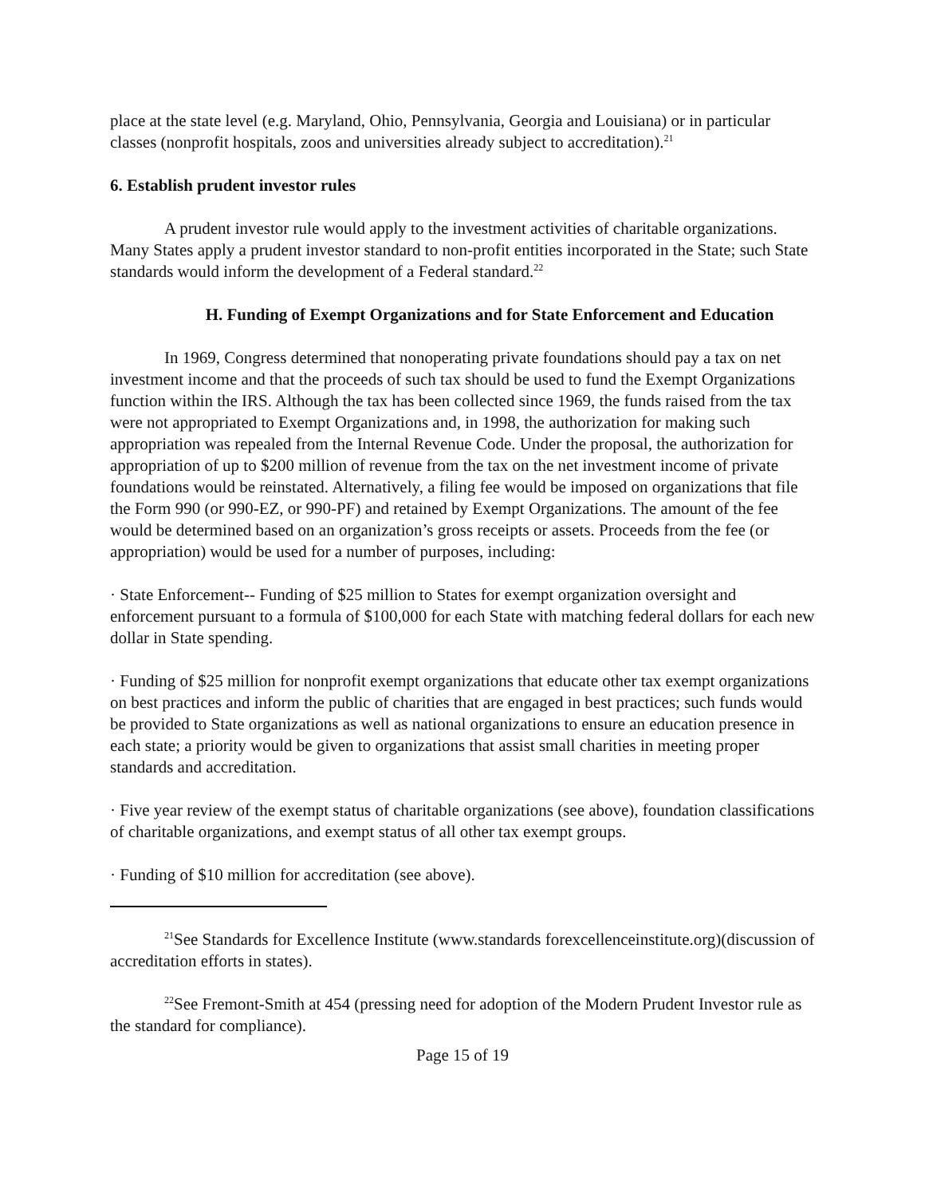place at the state level (e.g. Maryland, Ohio, Pennsylvania, Georgia and Louisiana) or in particular classes (nonprofit hospitals, zoos and universities already subject to accreditation).<sup>21</sup>
6. Establish prudent investor rules
A prudent investor rule would apply to the investment activities of charitable organizations. Many States apply a prudent investor standard to non-profit entities incorporated in the State; such State standards would inform the development of a Federal standard.<sup>22</sup>
H. Funding of Exempt Organizations and for State Enforcement and Education
In 1969, Congress determined that nonoperating private foundations should pay a tax on net investment income and that the proceeds of such tax should be used to fund the Exempt Organizations function within the IRS. Although the tax has been collected since 1969, the funds raised from the tax were not appropriated to Exempt Organizations and, in 1998, the authorization for making such appropriation was repealed from the Internal Revenue Code. Under the proposal, the authorization for appropriation of up to $200 million of revenue from the tax on the net investment income of private foundations would be reinstated. Alternatively, a filing fee would be imposed on organizations that file the Form 990 (or 990-EZ, or 990-PF) and retained by Exempt Organizations. The amount of the fee would be determined based on an organization’s gross receipts or assets. Proceeds from the fee (or appropriation) would be used for a number of purposes, including:
· State Enforcement-- Funding of $25 million to States for exempt organization oversight and enforcement pursuant to a formula of $100,000 for each State with matching federal dollars for each new dollar in State spending.
· Funding of $25 million for nonprofit exempt organizations that educate other tax exempt organizations on best practices and inform the public of charities that are engaged in best practices; such funds would be provided to State organizations as well as national organizations to ensure an education presence in each state; a priority would be given to organizations that assist small charities in meeting proper standards and accreditation.
· Five year review of the exempt status of charitable organizations (see above), foundation classifications of charitable organizations, and exempt status of all other tax exempt groups.
· Funding of $10 million for accreditation (see above).
<sup>21</sup> See Standards for Excellence Institute (www.standards forexcellenceinstitute.org)(discussion of accreditation efforts in states).
<sup>22</sup> See Fremont-Smith at 454 (pressing need for adoption of the Modern Prudent Investor rule as the standard for compliance).
Page 15 of 19